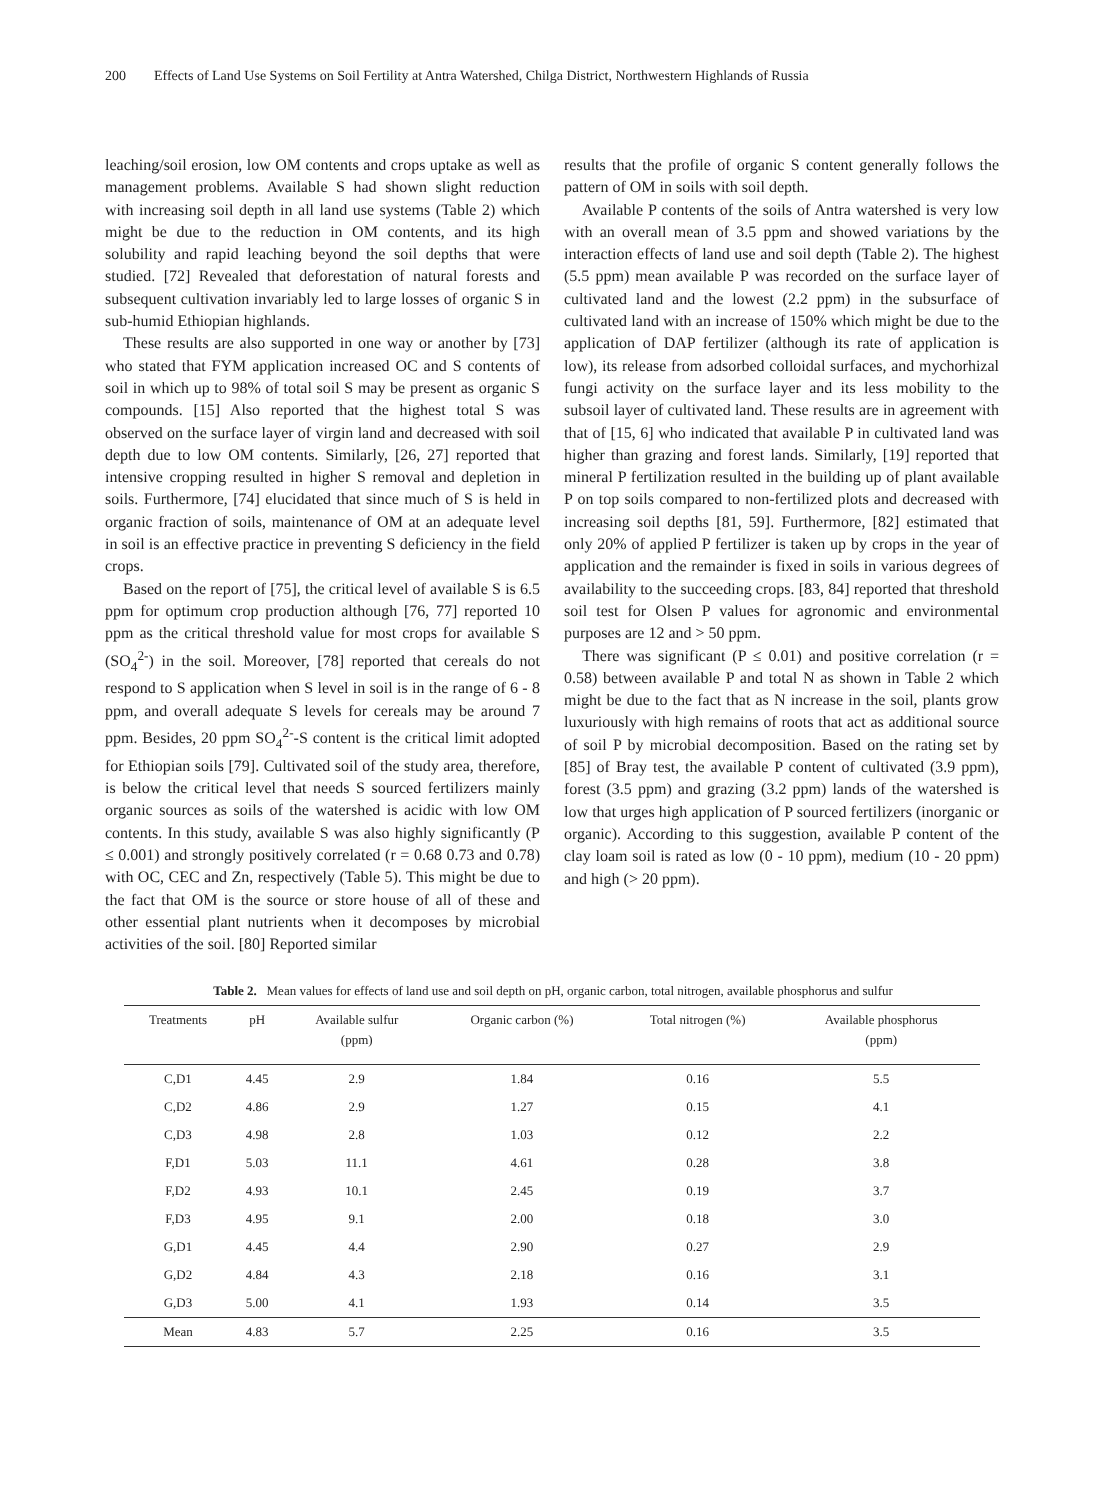200 Effects of Land Use Systems on Soil Fertility at Antra Watershed, Chilga District, Northwestern Highlands of Russia
leaching/soil erosion, low OM contents and crops uptake as well as management problems. Available S had shown slight reduction with increasing soil depth in all land use systems (Table 2) which might be due to the reduction in OM contents, and its high solubility and rapid leaching beyond the soil depths that were studied. [72] Revealed that deforestation of natural forests and subsequent cultivation invariably led to large losses of organic S in sub-humid Ethiopian highlands.
These results are also supported in one way or another by [73] who stated that FYM application increased OC and S contents of soil in which up to 98% of total soil S may be present as organic S compounds. [15] Also reported that the highest total S was observed on the surface layer of virgin land and decreased with soil depth due to low OM contents. Similarly, [26, 27] reported that intensive cropping resulted in higher S removal and depletion in soils. Furthermore, [74] elucidated that since much of S is held in organic fraction of soils, maintenance of OM at an adequate level in soil is an effective practice in preventing S deficiency in the field crops.
Based on the report of [75], the critical level of available S is 6.5 ppm for optimum crop production although [76, 77] reported 10 ppm as the critical threshold value for most crops for available S (SO<sub>4</sub><sup>2-</sup>) in the soil. Moreover, [78] reported that cereals do not respond to S application when S level in soil is in the range of 6 - 8 ppm, and overall adequate S levels for cereals may be around 7 ppm. Besides, 20 ppm SO<sub>4</sub><sup>2-</sup>-S content is the critical limit adopted for Ethiopian soils [79]. Cultivated soil of the study area, therefore, is below the critical level that needs S sourced fertilizers mainly organic sources as soils of the watershed is acidic with low OM contents. In this study, available S was also highly significantly (P ≤ 0.001) and strongly positively correlated (r = 0.68 0.73 and 0.78) with OC, CEC and Zn, respectively (Table 5). This might be due to the fact that OM is the source or store house of all of these and other essential plant nutrients when it decomposes by microbial activities of the soil. [80] Reported similar
results that the profile of organic S content generally follows the pattern of OM in soils with soil depth.
Available P contents of the soils of Antra watershed is very low with an overall mean of 3.5 ppm and showed variations by the interaction effects of land use and soil depth (Table 2). The highest (5.5 ppm) mean available P was recorded on the surface layer of cultivated land and the lowest (2.2 ppm) in the subsurface of cultivated land with an increase of 150% which might be due to the application of DAP fertilizer (although its rate of application is low), its release from adsorbed colloidal surfaces, and mychorhizal fungi activity on the surface layer and its less mobility to the subsoil layer of cultivated land. These results are in agreement with that of [15, 6] who indicated that available P in cultivated land was higher than grazing and forest lands. Similarly, [19] reported that mineral P fertilization resulted in the building up of plant available P on top soils compared to non-fertilized plots and decreased with increasing soil depths [81, 59]. Furthermore, [82] estimated that only 20% of applied P fertilizer is taken up by crops in the year of application and the remainder is fixed in soils in various degrees of availability to the succeeding crops. [83, 84] reported that threshold soil test for Olsen P values for agronomic and environmental purposes are 12 and > 50 ppm.
There was significant (P ≤ 0.01) and positive correlation (r = 0.58) between available P and total N as shown in Table 2 which might be due to the fact that as N increase in the soil, plants grow luxuriously with high remains of roots that act as additional source of soil P by microbial decomposition. Based on the rating set by [85] of Bray test, the available P content of cultivated (3.9 ppm), forest (3.5 ppm) and grazing (3.2 ppm) lands of the watershed is low that urges high application of P sourced fertilizers (inorganic or organic). According to this suggestion, available P content of the clay loam soil is rated as low (0 - 10 ppm), medium (10 - 20 ppm) and high (> 20 ppm).
Table 2. Mean values for effects of land use and soil depth on pH, organic carbon, total nitrogen, available phosphorus and sulfur
| Treatments | pH | Available sulfur (ppm) | Organic carbon (%) | Total nitrogen (%) | Available phosphorus (ppm) |
| --- | --- | --- | --- | --- | --- |
| C,D1 | 4.45 | 2.9 | 1.84 | 0.16 | 5.5 |
| C,D2 | 4.86 | 2.9 | 1.27 | 0.15 | 4.1 |
| C,D3 | 4.98 | 2.8 | 1.03 | 0.12 | 2.2 |
| F,D1 | 5.03 | 11.1 | 4.61 | 0.28 | 3.8 |
| F,D2 | 4.93 | 10.1 | 2.45 | 0.19 | 3.7 |
| F,D3 | 4.95 | 9.1 | 2.00 | 0.18 | 3.0 |
| G,D1 | 4.45 | 4.4 | 2.90 | 0.27 | 2.9 |
| G,D2 | 4.84 | 4.3 | 2.18 | 0.16 | 3.1 |
| G,D3 | 5.00 | 4.1 | 1.93 | 0.14 | 3.5 |
| Mean | 4.83 | 5.7 | 2.25 | 0.16 | 3.5 |